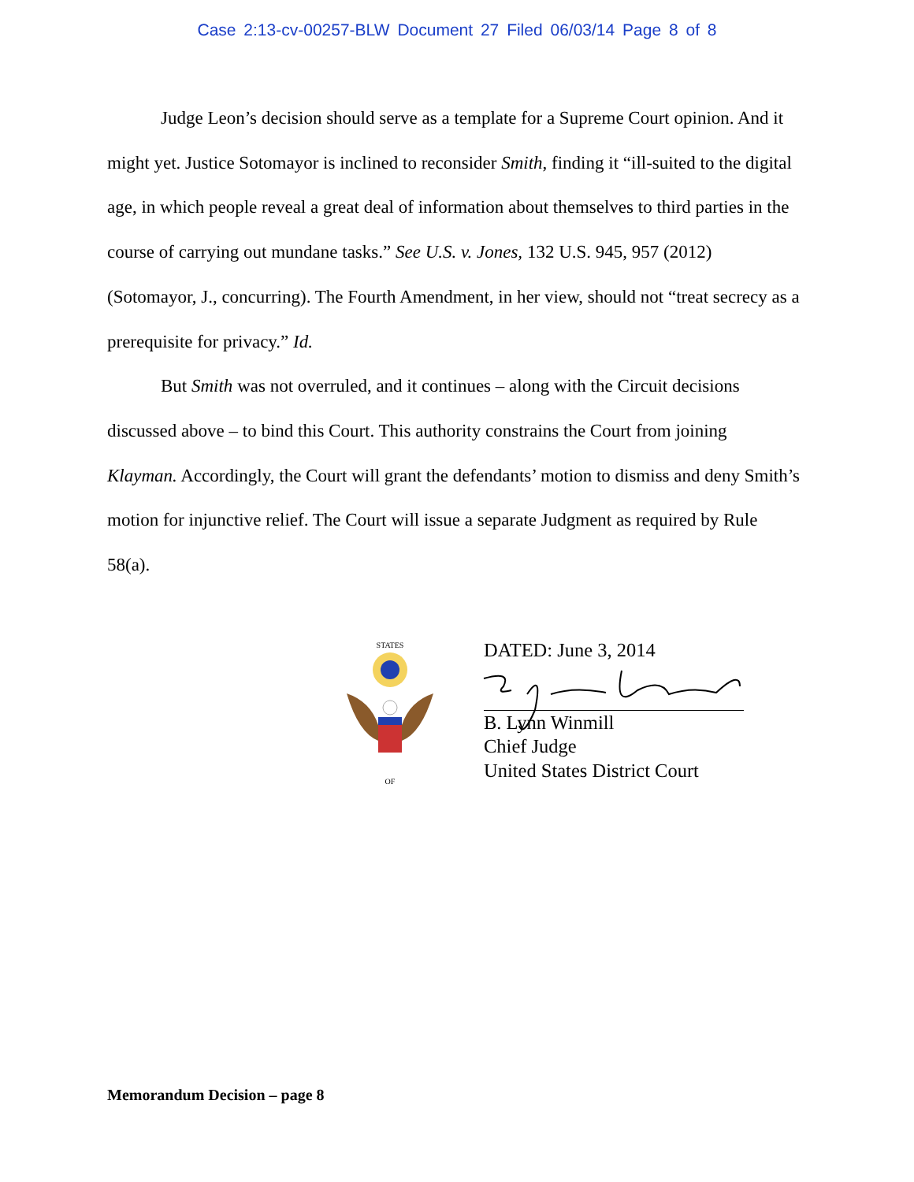Case 2:13-cv-00257-BLW Document 27 Filed 06/03/14 Page 8 of 8
Judge Leon’s decision should serve as a template for a Supreme Court opinion. And it might yet. Justice Sotomayor is inclined to reconsider Smith, finding it “ill-suited to the digital age, in which people reveal a great deal of information about themselves to third parties in the course of carrying out mundane tasks.” See U.S. v. Jones, 132 U.S. 945, 957 (2012) (Sotomayor, J., concurring). The Fourth Amendment, in her view, should not “treat secrecy as a prerequisite for privacy.” Id.
But Smith was not overruled, and it continues – along with the Circuit decisions discussed above – to bind this Court. This authority constrains the Court from joining Klayman. Accordingly, the Court will grant the defendants’ motion to dismiss and deny Smith’s motion for injunctive relief. The Court will issue a separate Judgment as required by Rule 58(a).
STATES
OF
DATED: June 3, 2014
B. Lynn Winmill
Chief Judge
United States District Court
Memorandum Decision – page 8